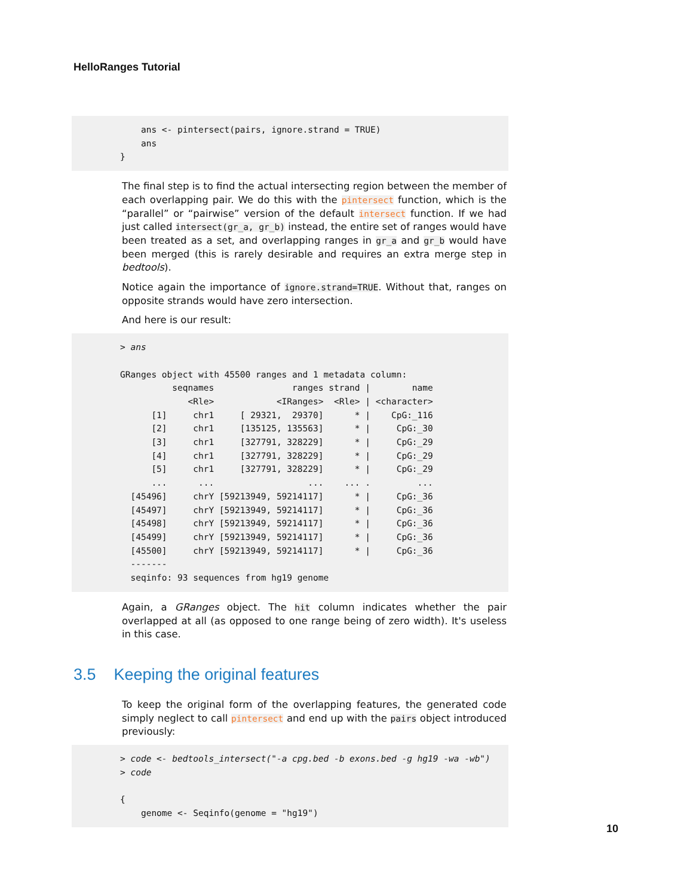HelloRanges Tutorial
ans <- pintersect(pairs, ignore.strand = TRUE) ans }
The final step is to find the actual intersecting region between the member of each overlapping pair. We do this with the pintersect function, which is the “parallel” or “pairwise” version of the default intersect function. If we had just called intersect(gr_a, gr_b) instead, the entire set of ranges would have been treated as a set, and overlapping ranges in gr_a and gr_b would have been merged (this is rarely desirable and requires an extra merge step in bedtools).
Notice again the importance of ignore.strand=TRUE. Without that, ranges on opposite strands would have zero intersection.
And here is our result:
> ans GRanges object with 45500 ranges and 1 metadata column: seqnames ranges strand | name <Rle> <IRanges> <Rle> | <character> [1] chr1 [ 29321, 29370] * | CpG:_116 [2] chr1 [135125, 135563] * | CpG:_30 [3] chr1 [327791, 328229] * | CpG:_29 [4] chr1 [327791, 328229] * | CpG:_29 [5] chr1 [327791, 328229] * | CpG:_29 ... ... ... ... . ... [45496] chrY [59213949, 59214117] * | CpG:_36 [45497] chrY [59213949, 59214117] * | CpG:_36 [45498] chrY [59213949, 59214117] * | CpG:_36 [45499] chrY [59213949, 59214117] * | CpG:_36 [45500] chrY [59213949, 59214117] * | CpG:_36 ------- seqinfo: 93 sequences from hg19 genome
Again, a GRanges object. The hit column indicates whether the pair overlapped at all (as opposed to one range being of zero width). It's useless in this case.
3.5 Keeping the original features
To keep the original form of the overlapping features, the generated code simply neglect to call pintersect and end up with the pairs object introduced previously:
> code <- bedtools_intersect("-a cpg.bed -b exons.bed -g hg19 -wa -wb") > code { genome <- Seqinfo(genome = "hg19")
10